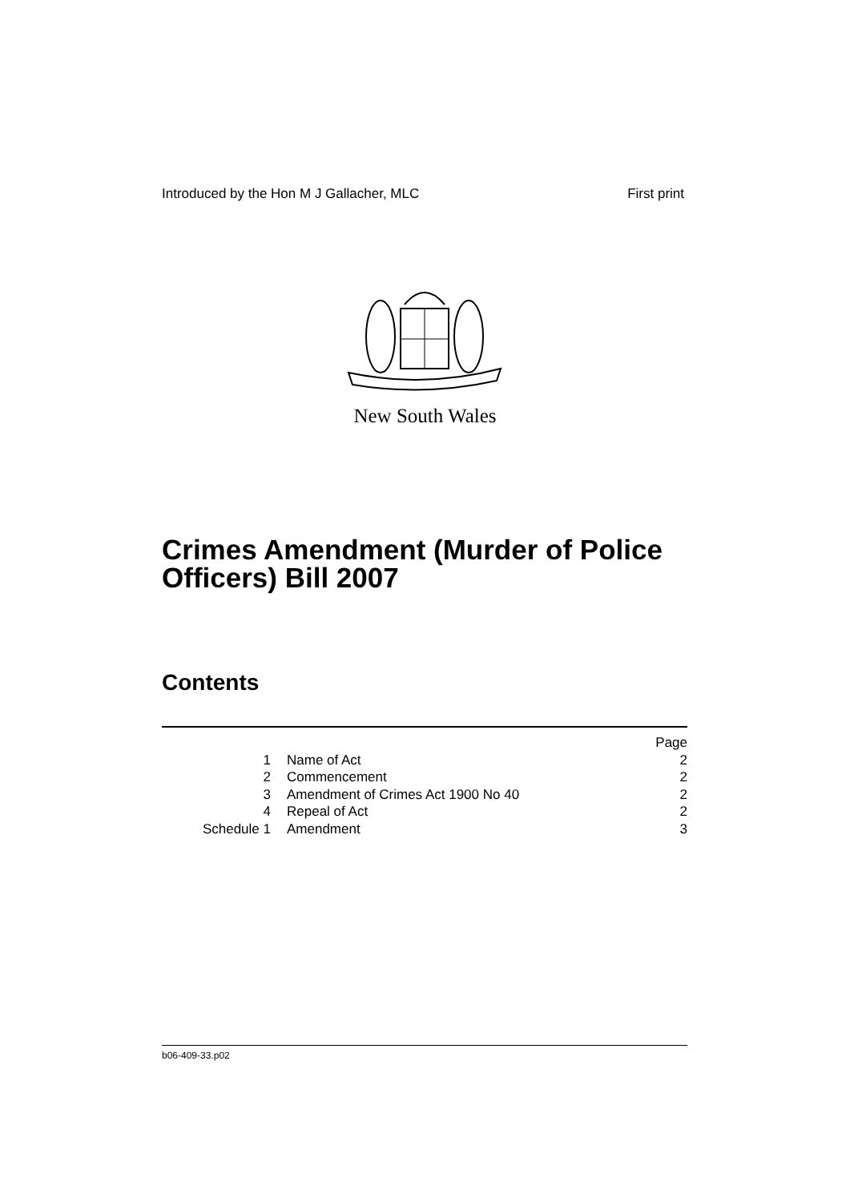Introduced by the Hon M J Gallacher, MLC First print
New South Wales
Crimes Amendment (Murder of Police
Officers) Bill 2007
Contents
| | | Page |
| 1 | Name of Act | 2 |
| 2 | Commencement | 2 |
| 3 | Amendment of Crimes Act 1900 No 40 | 2 |
| 4 | Repeal of Act | 2 |
| Schedule 1 | Amendment | 3 |
b06-409-33.p02